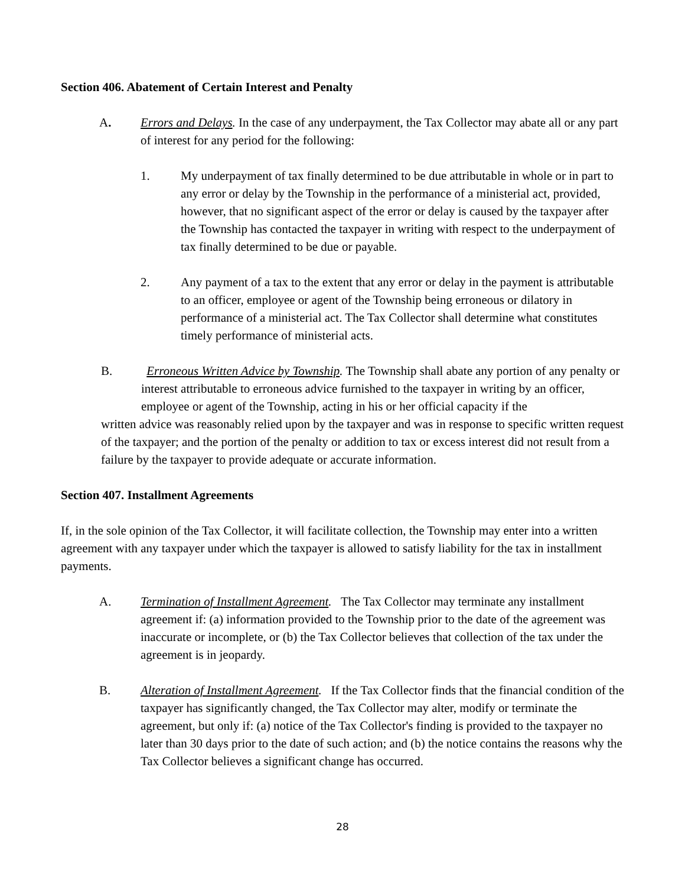Section 406. Abatement of Certain Interest and Penalty
A. Errors and Delays. In the case of any underpayment, the Tax Collector may abate all or any part of interest for any period for the following:
1. My underpayment of tax finally determined to be due attributable in whole or in part to any error or delay by the Township in the performance of a ministerial act, provided, however, that no significant aspect of the error or delay is caused by the taxpayer after the Township has contacted the taxpayer in writing with respect to the underpayment of tax finally determined to be due or payable.
2. Any payment of a tax to the extent that any error or delay in the payment is attributable to an officer, employee or agent of the Township being erroneous or dilatory in performance of a ministerial act. The Tax Collector shall determine what constitutes timely performance of ministerial acts.
B. Erroneous Written Advice by Township. The Township shall abate any portion of any penalty or interest attributable to erroneous advice furnished to the taxpayer in writing by an officer, employee or agent of the Township, acting in his or her official capacity if the
written advice was reasonably relied upon by the taxpayer and was in response to specific written request of the taxpayer; and the portion of the penalty or addition to tax or excess interest did not result from a failure by the taxpayer to provide adequate or accurate information.
Section 407. Installment Agreements
If, in the sole opinion of the Tax Collector, it will facilitate collection, the Township may enter into a written agreement with any taxpayer under which the taxpayer is allowed to satisfy liability for the tax in installment payments.
A. Termination of Installment Agreement. The Tax Collector may terminate any installment agreement if: (a) information provided to the Township prior to the date of the agreement was inaccurate or incomplete, or (b) the Tax Collector believes that collection of the tax under the agreement is in jeopardy.
B. Alteration of Installment Agreement. If the Tax Collector finds that the financial condition of the taxpayer has significantly changed, the Tax Collector may alter, modify or terminate the agreement, but only if: (a) notice of the Tax Collector's finding is provided to the taxpayer no later than 30 days prior to the date of such action; and (b) the notice contains the reasons why the Tax Collector believes a significant change has occurred.
28